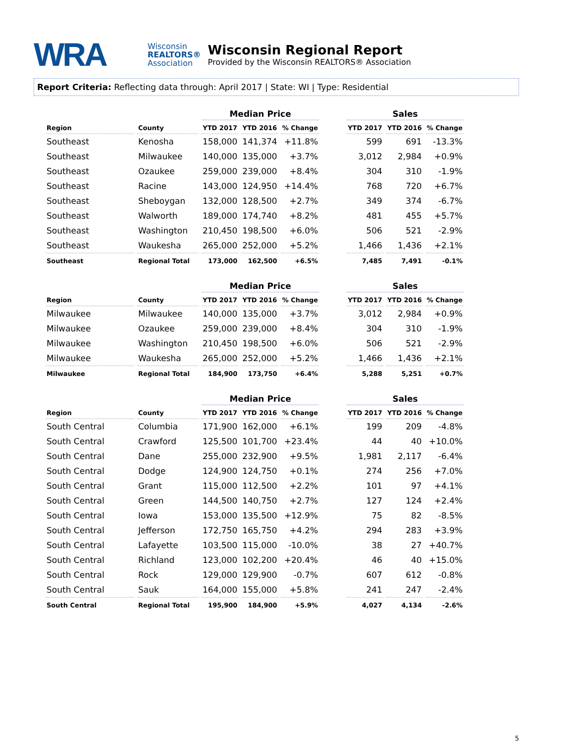WRA
Wisconsin
REALTORS®
Association
Wisconsin Regional Report
Provided by the Wisconsin REALTORS® Association
Report Criteria: Reflecting data through: April 2017 | State: WI | Type: Residential
| | | Median Price | | | | Sales | | |
| --- | --- | --- | --- | --- | --- | --- | --- | --- |
| Region | County | YTD 2017 | YTD 2016 | % Change | | YTD 2017 | YTD 2016 | % Change |
| Southeast | Kenosha | 158,000 | 141,374 | +11.8% | | 599 | 691 | -13.3% |
| Southeast | Milwaukee | 140,000 | 135,000 | +3.7% | | 3,012 | 2,984 | +0.9% |
| Southeast | Ozaukee | 259,000 | 239,000 | +8.4% | | 304 | 310 | -1.9% |
| Southeast | Racine | 143,000 | 124,950 | +14.4% | | 768 | 720 | +6.7% |
| Southeast | Sheboygan | 132,000 | 128,500 | +2.7% | | 349 | 374 | -6.7% |
| Southeast | Walworth | 189,000 | 174,740 | +8.2% | | 481 | 455 | +5.7% |
| Southeast | Washington | 210,450 | 198,500 | +6.0% | | 506 | 521 | -2.9% |
| Southeast | Waukesha | 265,000 | 252,000 | +5.2% | | 1,466 | 1,436 | +2.1% |
| Southeast | Regional Total | 173,000 | 162,500 | +6.5% | | 7,485 | 7,491 | -0.1% |
| | | Median Price | | | | Sales | | |
| --- | --- | --- | --- | --- | --- | --- | --- | --- |
| Region | County | YTD 2017 | YTD 2016 | % Change | | YTD 2017 | YTD 2016 | % Change |
| Milwaukee | Milwaukee | 140,000 | 135,000 | +3.7% | | 3,012 | 2,984 | +0.9% |
| Milwaukee | Ozaukee | 259,000 | 239,000 | +8.4% | | 304 | 310 | -1.9% |
| Milwaukee | Washington | 210,450 | 198,500 | +6.0% | | 506 | 521 | -2.9% |
| Milwaukee | Waukesha | 265,000 | 252,000 | +5.2% | | 1,466 | 1,436 | +2.1% |
| Milwaukee | Regional Total | 184,900 | 173,750 | +6.4% | | 5,288 | 5,251 | +0.7% |
| | | Median Price | | | | Sales | | |
| --- | --- | --- | --- | --- | --- | --- | --- | --- |
| Region | County | YTD 2017 | YTD 2016 | % Change | | YTD 2017 | YTD 2016 | % Change |
| South Central | Columbia | 171,900 | 162,000 | +6.1% | | 199 | 209 | -4.8% |
| South Central | Crawford | 125,500 | 101,700 | +23.4% | | 44 | 40 | +10.0% |
| South Central | Dane | 255,000 | 232,900 | +9.5% | | 1,981 | 2,117 | -6.4% |
| South Central | Dodge | 124,900 | 124,750 | +0.1% | | 274 | 256 | +7.0% |
| South Central | Grant | 115,000 | 112,500 | +2.2% | | 101 | 97 | +4.1% |
| South Central | Green | 144,500 | 140,750 | +2.7% | | 127 | 124 | +2.4% |
| South Central | Iowa | 153,000 | 135,500 | +12.9% | | 75 | 82 | -8.5% |
| South Central | Jefferson | 172,750 | 165,750 | +4.2% | | 294 | 283 | +3.9% |
| South Central | Lafayette | 103,500 | 115,000 | -10.0% | | 38 | 27 | +40.7% |
| South Central | Richland | 123,000 | 102,200 | +20.4% | | 46 | 40 | +15.0% |
| South Central | Rock | 129,000 | 129,900 | -0.7% | | 607 | 612 | -0.8% |
| South Central | Sauk | 164,000 | 155,000 | +5.8% | | 241 | 247 | -2.4% |
| South Central | Regional Total | 195,900 | 184,900 | +5.9% | | 4,027 | 4,134 | -2.6% |
5